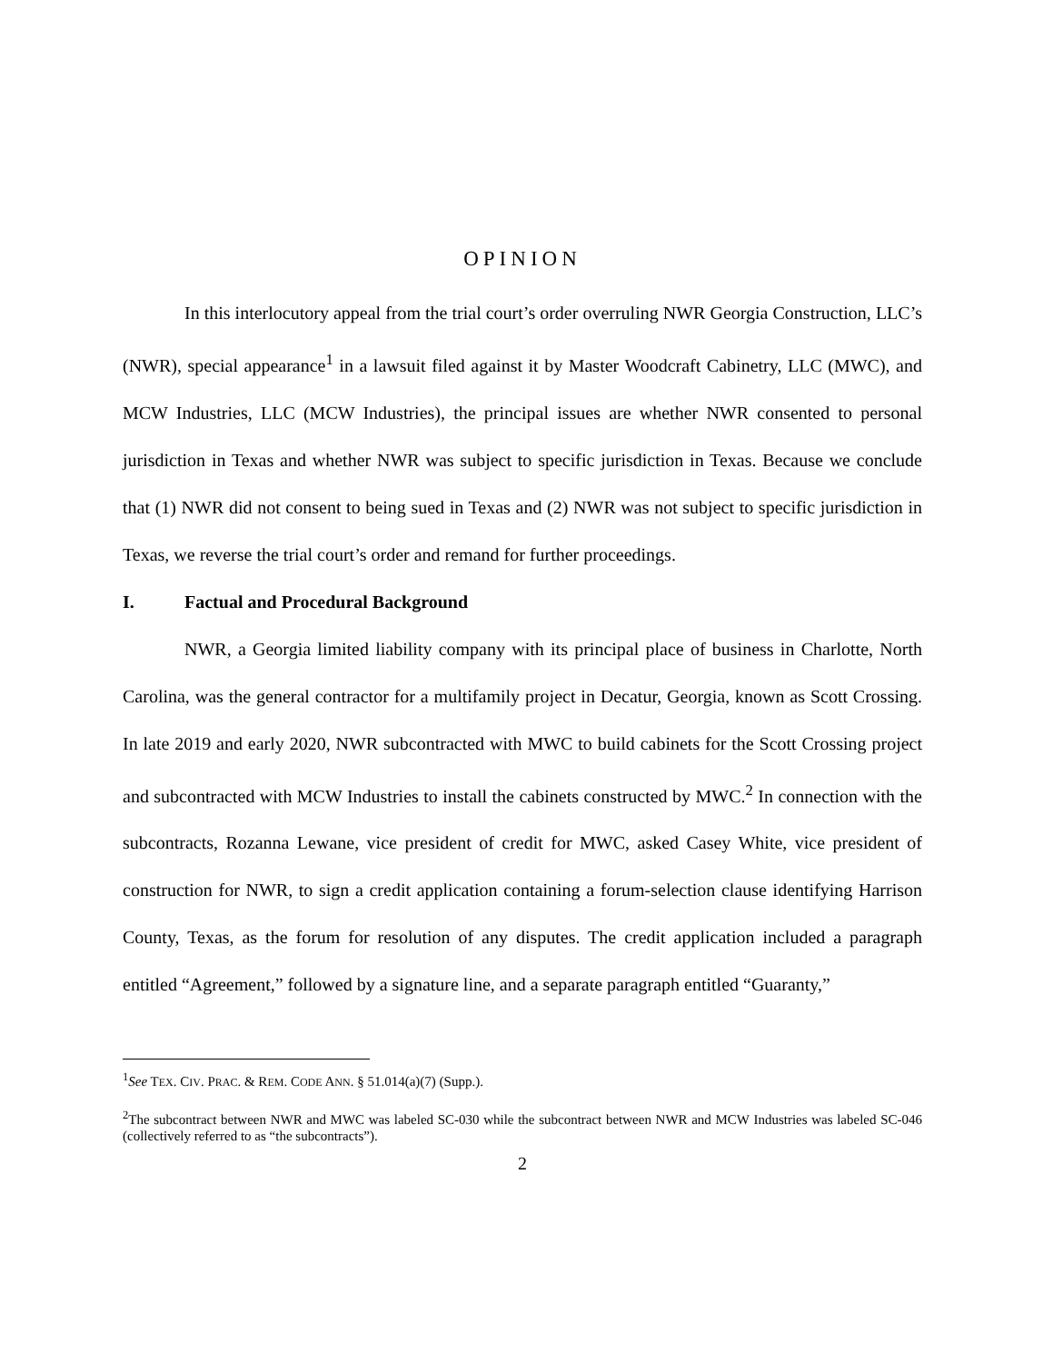OPINION
In this interlocutory appeal from the trial court’s order overruling NWR Georgia Construction, LLC’s (NWR), special appearance<sup>1</sup> in a lawsuit filed against it by Master Woodcraft Cabinetry, LLC (MWC), and MCW Industries, LLC (MCW Industries), the principal issues are whether NWR consented to personal jurisdiction in Texas and whether NWR was subject to specific jurisdiction in Texas. Because we conclude that (1) NWR did not consent to being sued in Texas and (2) NWR was not subject to specific jurisdiction in Texas, we reverse the trial court’s order and remand for further proceedings.
I. Factual and Procedural Background
NWR, a Georgia limited liability company with its principal place of business in Charlotte, North Carolina, was the general contractor for a multifamily project in Decatur, Georgia, known as Scott Crossing. In late 2019 and early 2020, NWR subcontracted with MWC to build cabinets for the Scott Crossing project and subcontracted with MCW Industries to install the cabinets constructed by MWC.<sup>2</sup> In connection with the subcontracts, Rozanna Lewane, vice president of credit for MWC, asked Casey White, vice president of construction for NWR, to sign a credit application containing a forum-selection clause identifying Harrison County, Texas, as the forum for resolution of any disputes. The credit application included a paragraph entitled “Agreement,” followed by a signature line, and a separate paragraph entitled “Guaranty,”
<sup>1</sup> See TEX. CIV. PRAC. & REM. CODE ANN. § 51.014(a)(7) (Supp.).
<sup>2</sup> The subcontract between NWR and MWC was labeled SC-030 while the subcontract between NWR and MCW Industries was labeled SC-046 (collectively referred to as “the subcontracts”).
2